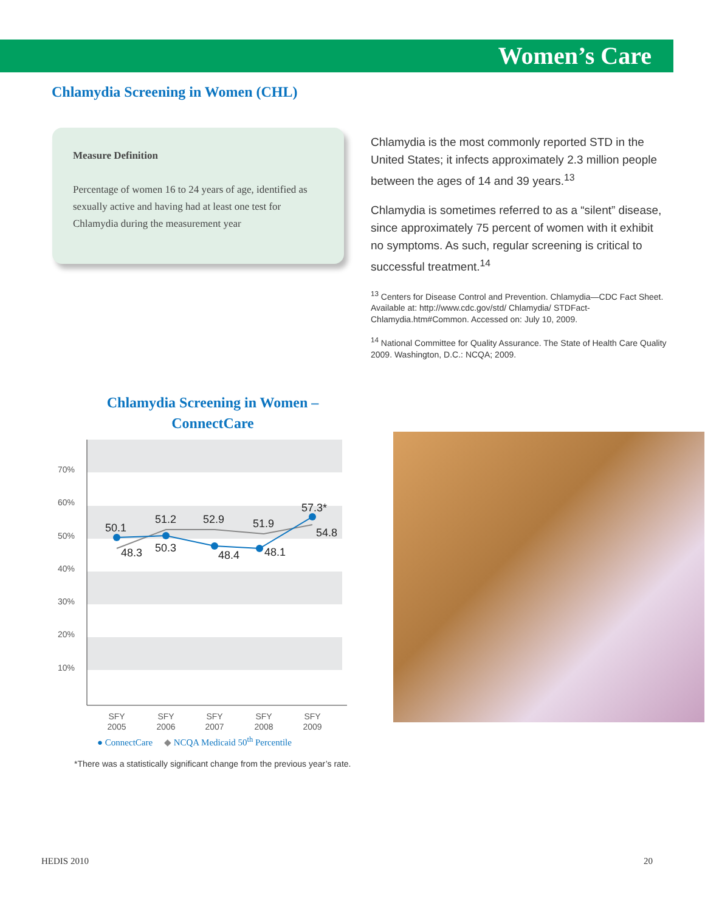Women’s Care
Chlamydia Screening in Women (CHL)
Measure Definition
Percentage of women 16 to 24 years of age, identified as sexually active and having had at least one test for Chlamydia during the measurement year
Chlamydia is the most commonly reported STD in the United States; it infects approximately 2.3 million people between the ages of 14 and 39 years.<sup>13</sup>
Chlamydia is sometimes referred to as a “silent” disease, since approximately 75 percent of women with it exhibit no symptoms. As such, regular screening is critical to successful treatment.<sup>14</sup>
<sup>13</sup> Centers for Disease Control and Prevention. Chlamydia—CDC Fact Sheet. Available at: http://www.cdc.gov/std/ Chlamydia/ STDFact-Chlamydia.htm#Common. Accessed on: July 10, 2009.
<sup>14</sup> National Committee for Quality Assurance. The State of Health Care Quality 2009. Washington, D.C.: NCQA; 2009.
Chlamydia Screening in Women –
ConnectCare
70%
60%
50%
40%
30%
20%
10%
50.1
48.3
51.2
50.3
52.9
48.4
51.9
48.1
57.3*
54.8
SFY
2005
SFY
2006
SFY
2007
SFY
2008
SFY
2009
● ConnectCare ◆ NCQA Medicaid 50<sup>th</sup> Percentile
*There was a statistically significant change from the previous year’s rate.
HEDIS 2010 20